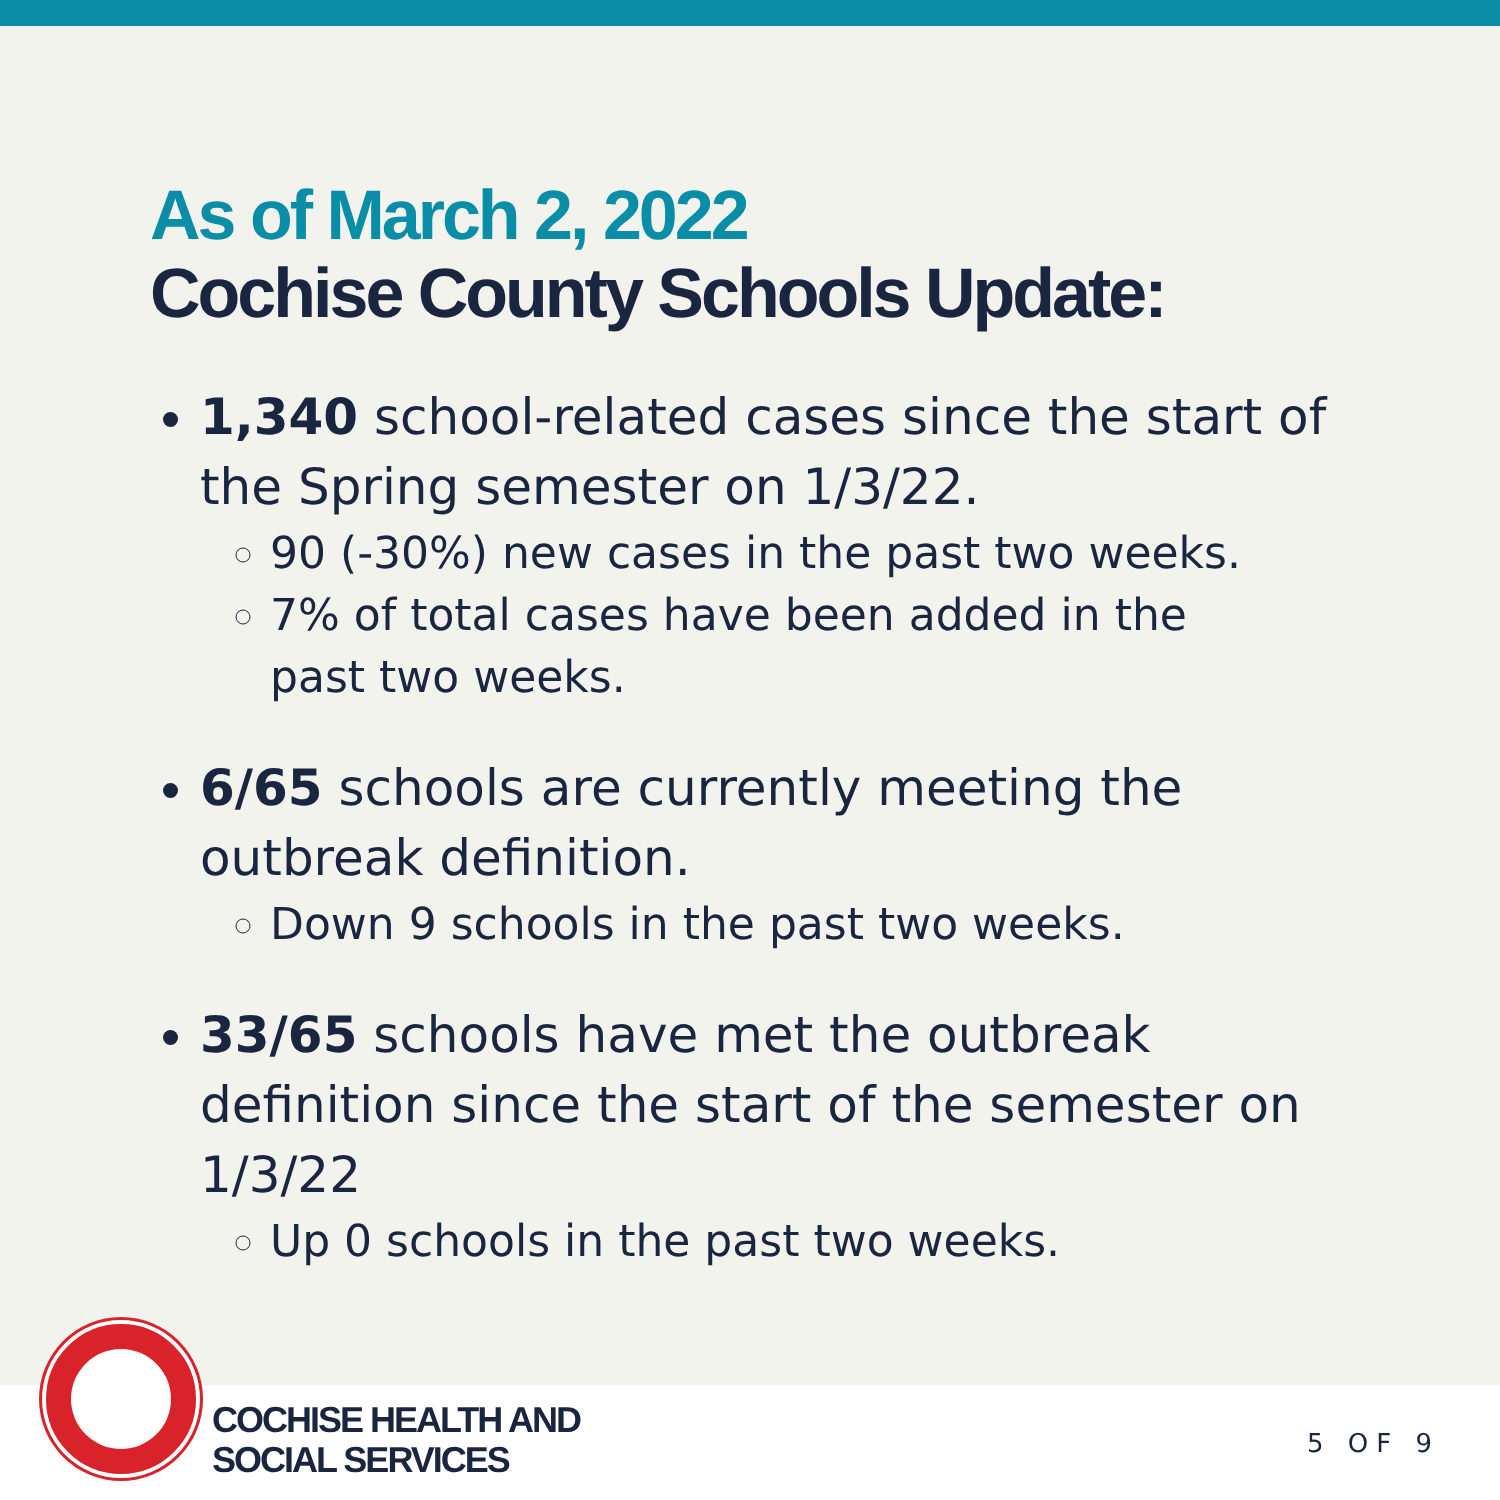As of March 2, 2022
Cochise County Schools Update:
1,340 school-related cases since the start of the Spring semester on 1/3/22.
90 (-30%) new cases in the past two weeks.
7% of total cases have been added in the past two weeks.
6/65 schools are currently meeting the outbreak definition.
Down 9 schools in the past two weeks.
33/65 schools have met the outbreak definition since the start of the semester on 1/3/22
Up 0 schools in the past two weeks.
COCHISE HEALTH AND
SOCIAL SERVICES
5 OF 9